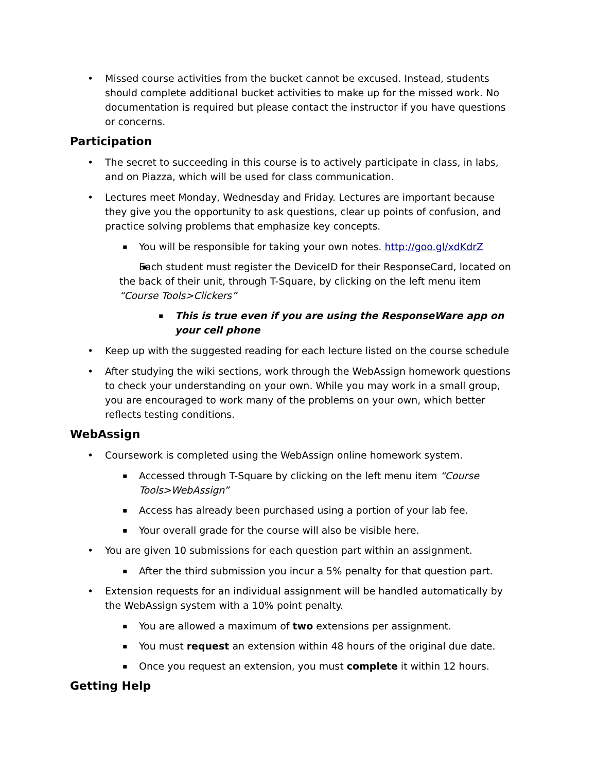Missed course activities from the bucket cannot be excused. Instead, students should complete additional bucket activities to make up for the missed work. No documentation is required but please contact the instructor if you have questions or concerns.
Participation
The secret to succeeding in this course is to actively participate in class, in labs, and on Piazza, which will be used for class communication.
Lectures meet Monday, Wednesday and Friday. Lectures are important because they give you the opportunity to ask questions, clear up points of confusion, and practice solving problems that emphasize key concepts.
You will be responsible for taking your own notes. http://goo.gl/xdKdrZ
Each student must register the DeviceID for their ResponseCard, located on the back of their unit, through T-Square, by clicking on the left menu item “Course Tools>Clickers”
This is true even if you are using the ResponseWare app on your cell phone
Keep up with the suggested reading for each lecture listed on the course schedule
After studying the wiki sections, work through the WebAssign homework questions to check your understanding on your own. While you may work in a small group, you are encouraged to work many of the problems on your own, which better reflects testing conditions.
WebAssign
Coursework is completed using the WebAssign online homework system.
Accessed through T-Square by clicking on the left menu item “Course Tools>WebAssign”
Access has already been purchased using a portion of your lab fee.
Your overall grade for the course will also be visible here.
You are given 10 submissions for each question part within an assignment.
After the third submission you incur a 5% penalty for that question part.
Extension requests for an individual assignment will be handled automatically by the WebAssign system with a 10% point penalty.
You are allowed a maximum of two extensions per assignment.
You must request an extension within 48 hours of the original due date.
Once you request an extension, you must complete it within 12 hours.
Getting Help